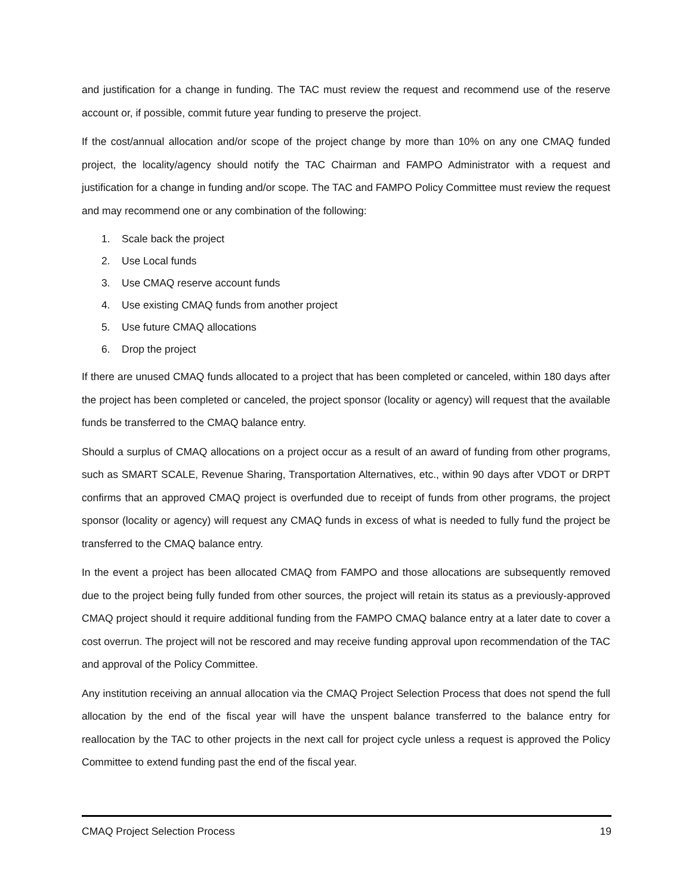and justification for a change in funding. The TAC must review the request and recommend use of the reserve account or, if possible, commit future year funding to preserve the project.
If the cost/annual allocation and/or scope of the project change by more than 10% on any one CMAQ funded project, the locality/agency should notify the TAC Chairman and FAMPO Administrator with a request and justification for a change in funding and/or scope. The TAC and FAMPO Policy Committee must review the request and may recommend one or any combination of the following:
1. Scale back the project
2. Use Local funds
3. Use CMAQ reserve account funds
4. Use existing CMAQ funds from another project
5. Use future CMAQ allocations
6. Drop the project
If there are unused CMAQ funds allocated to a project that has been completed or canceled, within 180 days after the project has been completed or canceled, the project sponsor (locality or agency) will request that the available funds be transferred to the CMAQ balance entry.
Should a surplus of CMAQ allocations on a project occur as a result of an award of funding from other programs, such as SMART SCALE, Revenue Sharing, Transportation Alternatives, etc., within 90 days after VDOT or DRPT confirms that an approved CMAQ project is overfunded due to receipt of funds from other programs, the project sponsor (locality or agency) will request any CMAQ funds in excess of what is needed to fully fund the project be transferred to the CMAQ balance entry.
In the event a project has been allocated CMAQ from FAMPO and those allocations are subsequently removed due to the project being fully funded from other sources, the project will retain its status as a previously-approved CMAQ project should it require additional funding from the FAMPO CMAQ balance entry at a later date to cover a cost overrun. The project will not be rescored and may receive funding approval upon recommendation of the TAC and approval of the Policy Committee.
Any institution receiving an annual allocation via the CMAQ Project Selection Process that does not spend the full allocation by the end of the fiscal year will have the unspent balance transferred to the balance entry for reallocation by the TAC to other projects in the next call for project cycle unless a request is approved the Policy Committee to extend funding past the end of the fiscal year.
CMAQ Project Selection Process 19